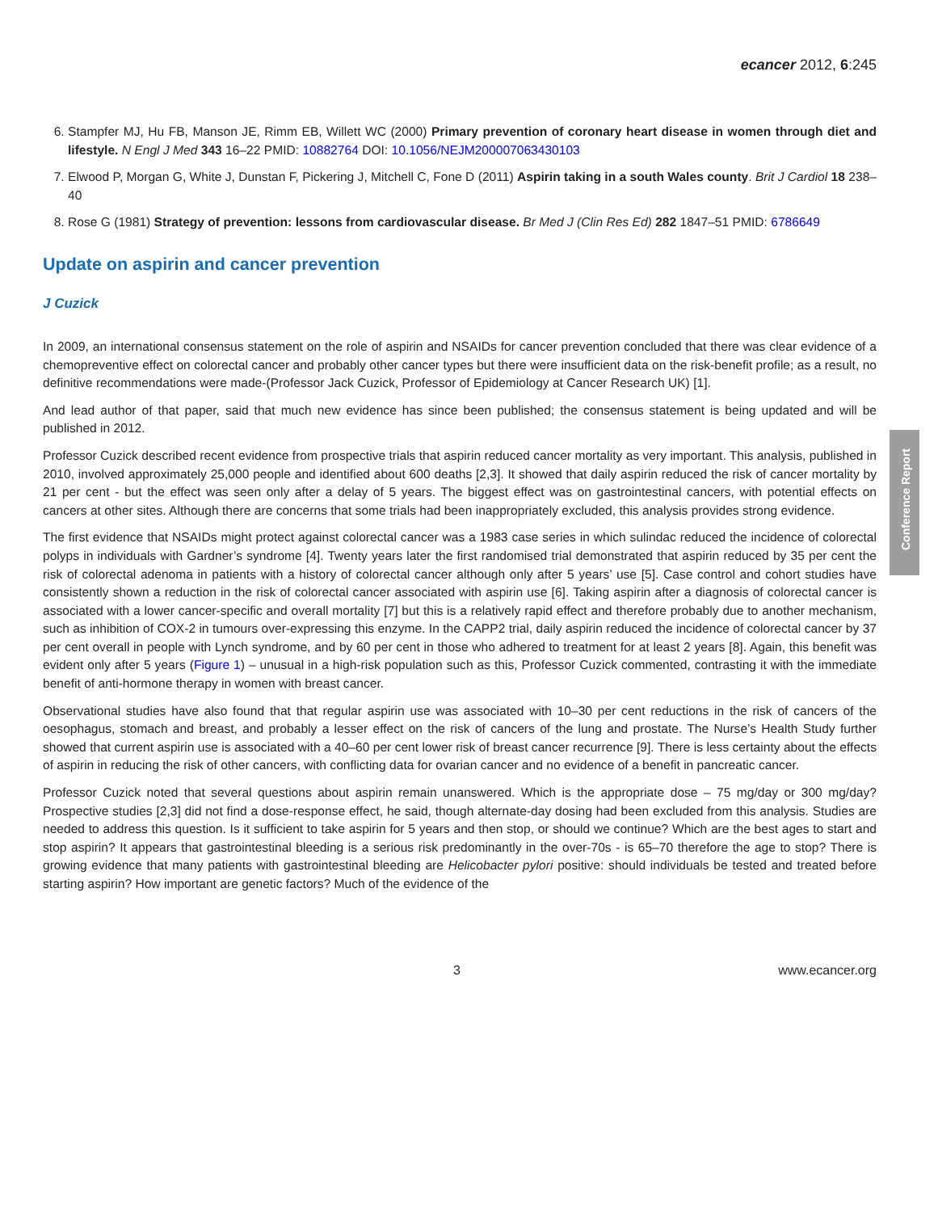ecancer 2012, 6:245
6. Stampfer MJ, Hu FB, Manson JE, Rimm EB, Willett WC (2000) Primary prevention of coronary heart disease in women through diet and lifestyle. N Engl J Med 343 16–22 PMID: 10882764 DOI: 10.1056/NEJM200007063430103
7. Elwood P, Morgan G, White J, Dunstan F, Pickering J, Mitchell C, Fone D (2011) Aspirin taking in a south Wales county. Brit J Cardiol 18 238–40
8. Rose G (1981) Strategy of prevention: lessons from cardiovascular disease. Br Med J (Clin Res Ed) 282 1847–51 PMID: 6786649
Update on aspirin and cancer prevention
J Cuzick
In 2009, an international consensus statement on the role of aspirin and NSAIDs for cancer prevention concluded that there was clear evidence of a chemopreventive effect on colorectal cancer and probably other cancer types but there were insufficient data on the risk-benefit profile; as a result, no definitive recommendations were made-(Professor Jack Cuzick, Professor of Epidemiology at Cancer Research UK) [1].
And lead author of that paper, said that much new evidence has since been published; the consensus statement is being updated and will be published in 2012.
Professor Cuzick described recent evidence from prospective trials that aspirin reduced cancer mortality as very important. This analysis, published in 2010, involved approximately 25,000 people and identified about 600 deaths [2,3]. It showed that daily aspirin reduced the risk of cancer mortality by 21 per cent - but the effect was seen only after a delay of 5 years. The biggest effect was on gastrointestinal cancers, with potential effects on cancers at other sites. Although there are concerns that some trials had been inappropriately excluded, this analysis provides strong evidence.
The first evidence that NSAIDs might protect against colorectal cancer was a 1983 case series in which sulindac reduced the incidence of colorectal polyps in individuals with Gardner’s syndrome [4]. Twenty years later the first randomised trial demonstrated that aspirin reduced by 35 per cent the risk of colorectal adenoma in patients with a history of colorectal cancer although only after 5 years’ use [5]. Case control and cohort studies have consistently shown a reduction in the risk of colorectal cancer associated with aspirin use [6]. Taking aspirin after a diagnosis of colorectal cancer is associated with a lower cancer-specific and overall mortality [7] but this is a relatively rapid effect and therefore probably due to another mechanism, such as inhibition of COX-2 in tumours over-expressing this enzyme. In the CAPP2 trial, daily aspirin reduced the incidence of colorectal cancer by 37 per cent overall in people with Lynch syndrome, and by 60 per cent in those who adhered to treatment for at least 2 years [8]. Again, this benefit was evident only after 5 years (Figure 1) – unusual in a high-risk population such as this, Professor Cuzick commented, contrasting it with the immediate benefit of anti-hormone therapy in women with breast cancer.
Observational studies have also found that that regular aspirin use was associated with 10–30 per cent reductions in the risk of cancers of the oesophagus, stomach and breast, and probably a lesser effect on the risk of cancers of the lung and prostate. The Nurse’s Health Study further showed that current aspirin use is associated with a 40–60 per cent lower risk of breast cancer recurrence [9]. There is less certainty about the effects of aspirin in reducing the risk of other cancers, with conflicting data for ovarian cancer and no evidence of a benefit in pancreatic cancer.
Professor Cuzick noted that several questions about aspirin remain unanswered. Which is the appropriate dose – 75 mg/day or 300 mg/day? Prospective studies [2,3] did not find a dose-response effect, he said, though alternate-day dosing had been excluded from this analysis. Studies are needed to address this question. Is it sufficient to take aspirin for 5 years and then stop, or should we continue? Which are the best ages to start and stop aspirin? It appears that gastrointestinal bleeding is a serious risk predominantly in the over-70s - is 65–70 therefore the age to stop? There is growing evidence that many patients with gastrointestinal bleeding are Helicobacter pylori positive: should individuals be tested and treated before starting aspirin? How important are genetic factors? Much of the evidence of the
3 www.ecancer.org
Conference Report